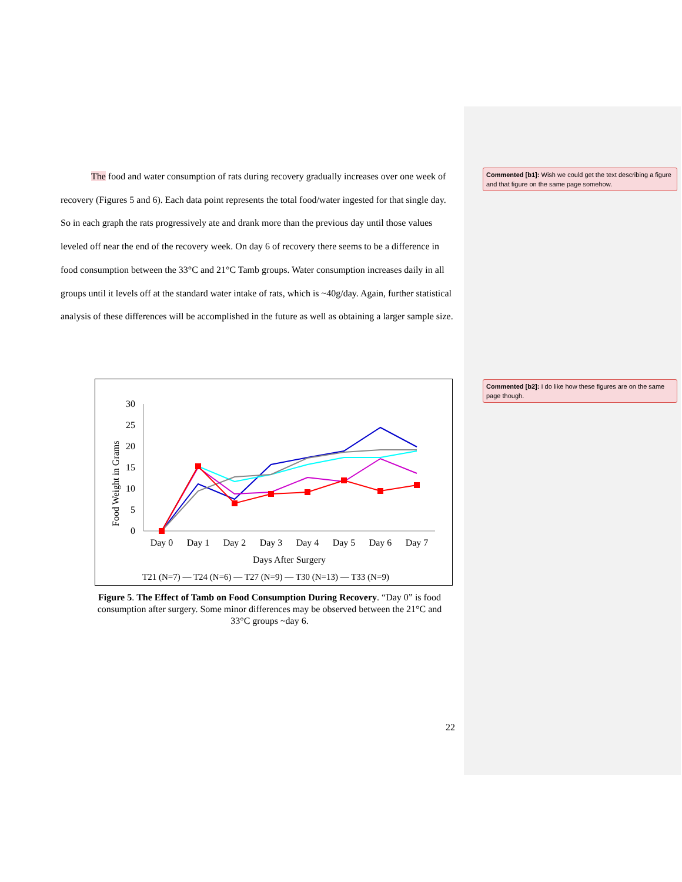The food and water consumption of rats during recovery gradually increases over one week of recovery (Figures 5 and 6). Each data point represents the total food/water ingested for that single day. So in each graph the rats progressively ate and drank more than the previous day until those values leveled off near the end of the recovery week. On day 6 of recovery there seems to be a difference in food consumption between the 33°C and 21°C Tamb groups. Water consumption increases daily in all groups until it levels off at the standard water intake of rats, which is ~40g/day. Again, further statistical analysis of these differences will be accomplished in the future as well as obtaining a larger sample size.
Commented [b1]: Wish we could get the text describing a figure and that figure on the same page somehow.
Commented [b2]: I do like how these figures are on the same page though.
Food Weight in Grams
30
25
20
15
10
5
0
Day 0
Day 1
Day 2
Day 3
Day 4
Day 5
Day 6
Day 7
Days After Surgery
T21 (N=7) — T24 (N=6) — T27 (N=9) — T30 (N=13) — T33 (N=9)
Figure 5. The Effect of Tamb on Food Consumption During Recovery. “Day 0” is food consumption after surgery. Some minor differences may be observed between the 21°C and 33°C groups ~day 6.
22